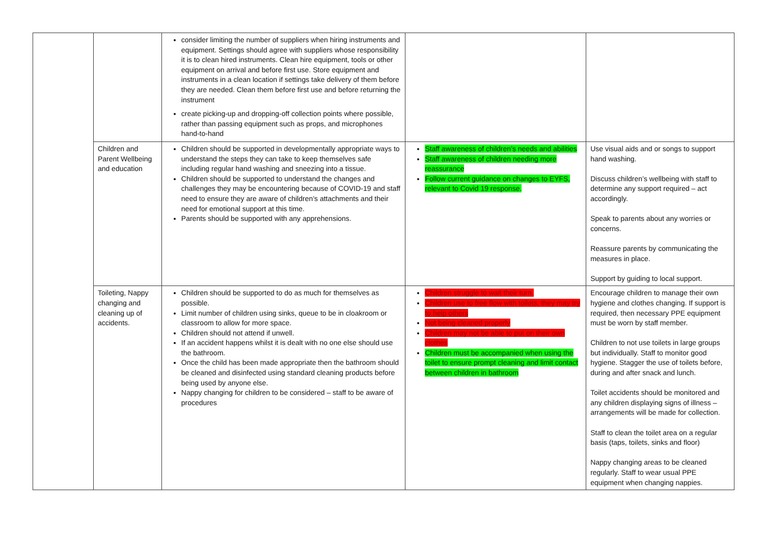| | | consider limiting the number of suppliers when hiring instruments and equipment. Settings should agree with suppliers whose responsibility it is to clean hired instruments. Clean hire equipment, tools or other equipment on arrival and before first use. Store equipment and instruments in a clean location if settings take delivery of them before they are needed. Clean them before first use and before returning the instrument create picking-up and dropping-off collection points where possible, rather than passing equipment such as props, and microphones hand-to-hand | | |
| | Children and Parent Wellbeing and education | Children should be supported in developmentally appropriate ways to understand the steps they can take to keep themselves safe including regular hand washing and sneezing into a tissue. Children should be supported to understand the changes and challenges they may be encountering because of COVID-19 and staff need to ensure they are aware of children’s attachments and their need for emotional support at this time. Parents should be supported with any apprehensions. | Staff awareness of children’s needs and abilities Staff awareness of children needing more reassurance Follow current guidance on changes to EYFS, relevant to Covid 19 response. | Use visual aids and or songs to support hand washing. Discuss children’s wellbeing with staff to determine any support required – act accordingly. Speak to parents about any worries or concerns. Reassure parents by communicating the measures in place. Support by guiding to local support. |
| | Toileting, Nappy changing and cleaning up of accidents. | Children should be supported to do as much for themselves as possible. Limit number of children using sinks, queue to be in cloakroom or classroom to allow for more space. Children should not attend if unwell. If an accident happens whilst it is dealt with no one else should use the bathroom. Once the child has been made appropriate then the bathroom should be cleaned and disinfected using standard cleaning products before being used by anyone else. Nappy changing for children to be considered – staff to be aware of procedures | Children struggle to wait their turn. Children use to free flow with toilets, they may try to help others Not being cleaned properly Children may not be able to put on their own clothes Children must be accompanied when using the toilet to ensure prompt cleaning and limit contact between children in bathroom | Encourage children to manage their own hygiene and clothes changing. If support is required, then necessary PPE equipment must be worn by staff member. Children to not use toilets in large groups but individually. Staff to monitor good hygiene. Stagger the use of toilets before, during and after snack and lunch. Toilet accidents should be monitored and any children displaying signs of illness – arrangements will be made for collection. Staff to clean the toilet area on a regular basis (taps, toilets, sinks and floor) Nappy changing areas to be cleaned regularly. Staff to wear usual PPE equipment when changing nappies. |